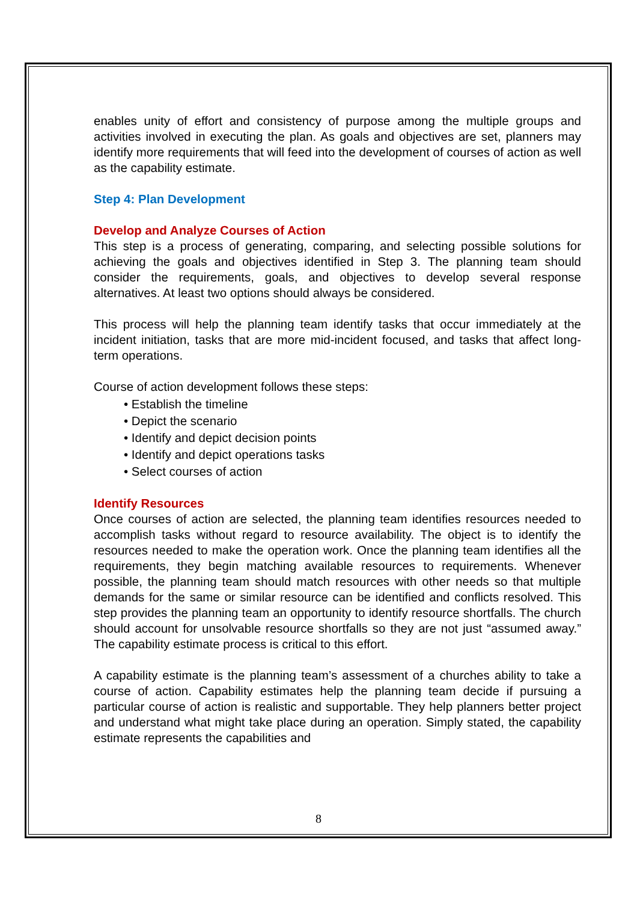enables unity of effort and consistency of purpose among the multiple groups and activities involved in executing the plan. As goals and objectives are set, planners may identify more requirements that will feed into the development of courses of action as well as the capability estimate.
Step 4: Plan Development
Develop and Analyze Courses of Action
This step is a process of generating, comparing, and selecting possible solutions for achieving the goals and objectives identified in Step 3. The planning team should consider the requirements, goals, and objectives to develop several response alternatives. At least two options should always be considered.
This process will help the planning team identify tasks that occur immediately at the incident initiation, tasks that are more mid-incident focused, and tasks that affect long-term operations.
Course of action development follows these steps:
• Establish the timeline
• Depict the scenario
• Identify and depict decision points
• Identify and depict operations tasks
• Select courses of action
Identify Resources
Once courses of action are selected, the planning team identifies resources needed to accomplish tasks without regard to resource availability. The object is to identify the resources needed to make the operation work. Once the planning team identifies all the requirements, they begin matching available resources to requirements. Whenever possible, the planning team should match resources with other needs so that multiple demands for the same or similar resource can be identified and conflicts resolved. This step provides the planning team an opportunity to identify resource shortfalls. The church should account for unsolvable resource shortfalls so they are not just “assumed away.” The capability estimate process is critical to this effort.
A capability estimate is the planning team’s assessment of a churches ability to take a course of action. Capability estimates help the planning team decide if pursuing a particular course of action is realistic and supportable. They help planners better project and understand what might take place during an operation. Simply stated, the capability estimate represents the capabilities and
8